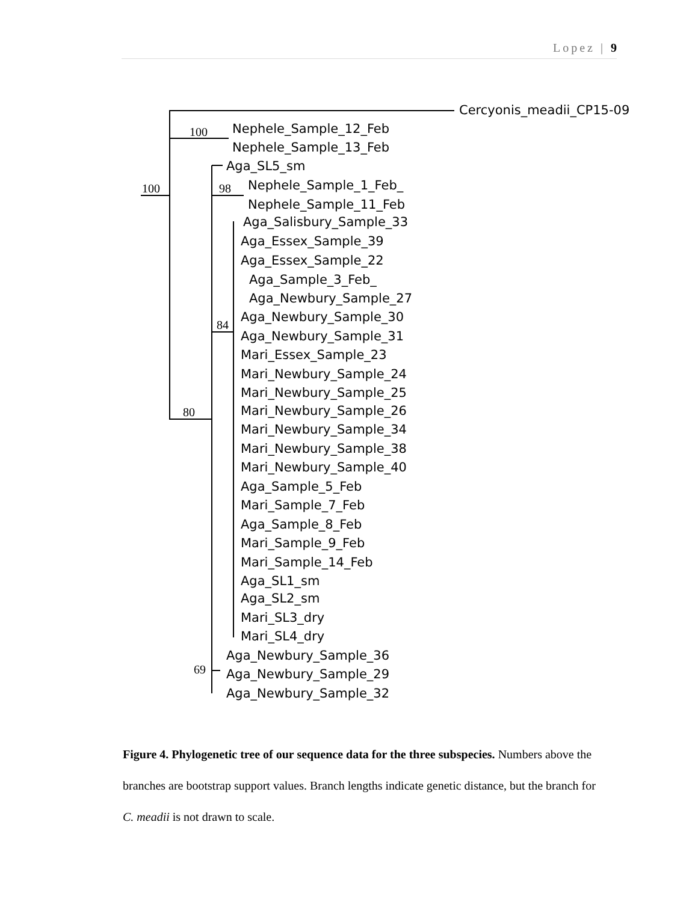Lopez | 9
100
100
98
84
80
69
Cercyonis_meadii_CP15-09
Nephele_Sample_12_Feb
Nephele_Sample_13_Feb
Aga_SL5_sm
Nephele_Sample_1_Feb_
Nephele_Sample_11_Feb
Aga_Salisbury_Sample_33
Aga_Essex_Sample_39
Aga_Essex_Sample_22
Aga_Sample_3_Feb_
Aga_Newbury_Sample_27
Aga_Newbury_Sample_30
Aga_Newbury_Sample_31
Mari_Essex_Sample_23
Mari_Newbury_Sample_24
Mari_Newbury_Sample_25
Mari_Newbury_Sample_26
Mari_Newbury_Sample_34
Mari_Newbury_Sample_38
Mari_Newbury_Sample_40
Aga_Sample_5_Feb
Mari_Sample_7_Feb
Aga_Sample_8_Feb
Mari_Sample_9_Feb
Mari_Sample_14_Feb
Aga_SL1_sm
Aga_SL2_sm
Mari_SL3_dry
Mari_SL4_dry
Aga_Newbury_Sample_36
Aga_Newbury_Sample_29
Aga_Newbury_Sample_32
Figure 4. Phylogenetic tree of our sequence data for the three subspecies. Numbers above the branches are bootstrap support values. Branch lengths indicate genetic distance, but the branch for C. meadii is not drawn to scale.